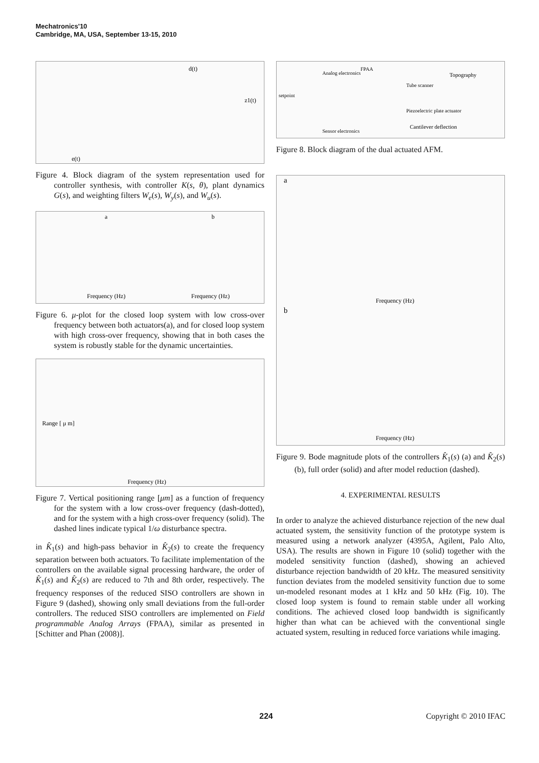Mechatronics'10
Cambridge, MA, USA, September 13-15, 2010
d(t)
e(t)
z1(t)
Figure 4. Block diagram of the system representation used for controller synthesis, with controller K(s, θ), plant dynamics G(s), and weighting filters W<sub>e</sub>(s), W<sub>y</sub>(s), and W<sub>u</sub>(s).
a
b
Frequency (Hz)
Frequency (Hz)
Figure 6. μ-plot for the closed loop system with low cross-over frequency between both actuators(a), and for closed loop system with high cross-over frequency, showing that in both cases the system is robustly stable for the dynamic uncertainties.
Frequency (Hz)
Range [ μ m]
Figure 7. Vertical positioning range [μm] as a function of frequency for the system with a low cross-over frequency (dash-dotted), and for the system with a high cross-over frequency (solid). The dashed lines indicate typical 1/ω disturbance spectra.
in K̂<sub>1</sub>(s) and high-pass behavior in K̂<sub>2</sub>(s) to create the frequency separation between both actuators. To facilitate implementation of the controllers on the available signal processing hardware, the order of K̂<sub>1</sub>(s) and K̂<sub>2</sub>(s) are reduced to 7th and 8th order, respectively. The frequency responses of the reduced SISO controllers are shown in Figure 9 (dashed), showing only small deviations from the full-order controllers. The reduced SISO controllers are implemented on Field programmable Analog Arrays (FPAA), similar as presented in [Schitter and Phan (2008)].
Analog electronics
FPAA
Topography
setpoint
Tube scanner
Piezoelectric plate actuator
Cantilever deflection
Sensor electronics
Figure 8. Block diagram of the dual actuated AFM.
a
b
Frequency (Hz)
Frequency (Hz)
Figure 9. Bode magnitude plots of the controllers K̂<sub>1</sub>(s) (a) and K̂<sub>2</sub>(s) (b), full order (solid) and after model reduction (dashed).
4. EXPERIMENTAL RESULTS
In order to analyze the achieved disturbance rejection of the new dual actuated system, the sensitivity function of the prototype system is measured using a network analyzer (4395A, Agilent, Palo Alto, USA). The results are shown in Figure 10 (solid) together with the modeled sensitivity function (dashed), showing an achieved disturbance rejection bandwidth of 20 kHz. The measured sensitivity function deviates from the modeled sensitivity function due to some un-modeled resonant modes at 1 kHz and 50 kHz (Fig. 10). The closed loop system is found to remain stable under all working conditions. The achieved closed loop bandwidth is significantly higher than what can be achieved with the conventional single actuated system, resulting in reduced force variations while imaging.
224 Copyright © 2010 IFAC